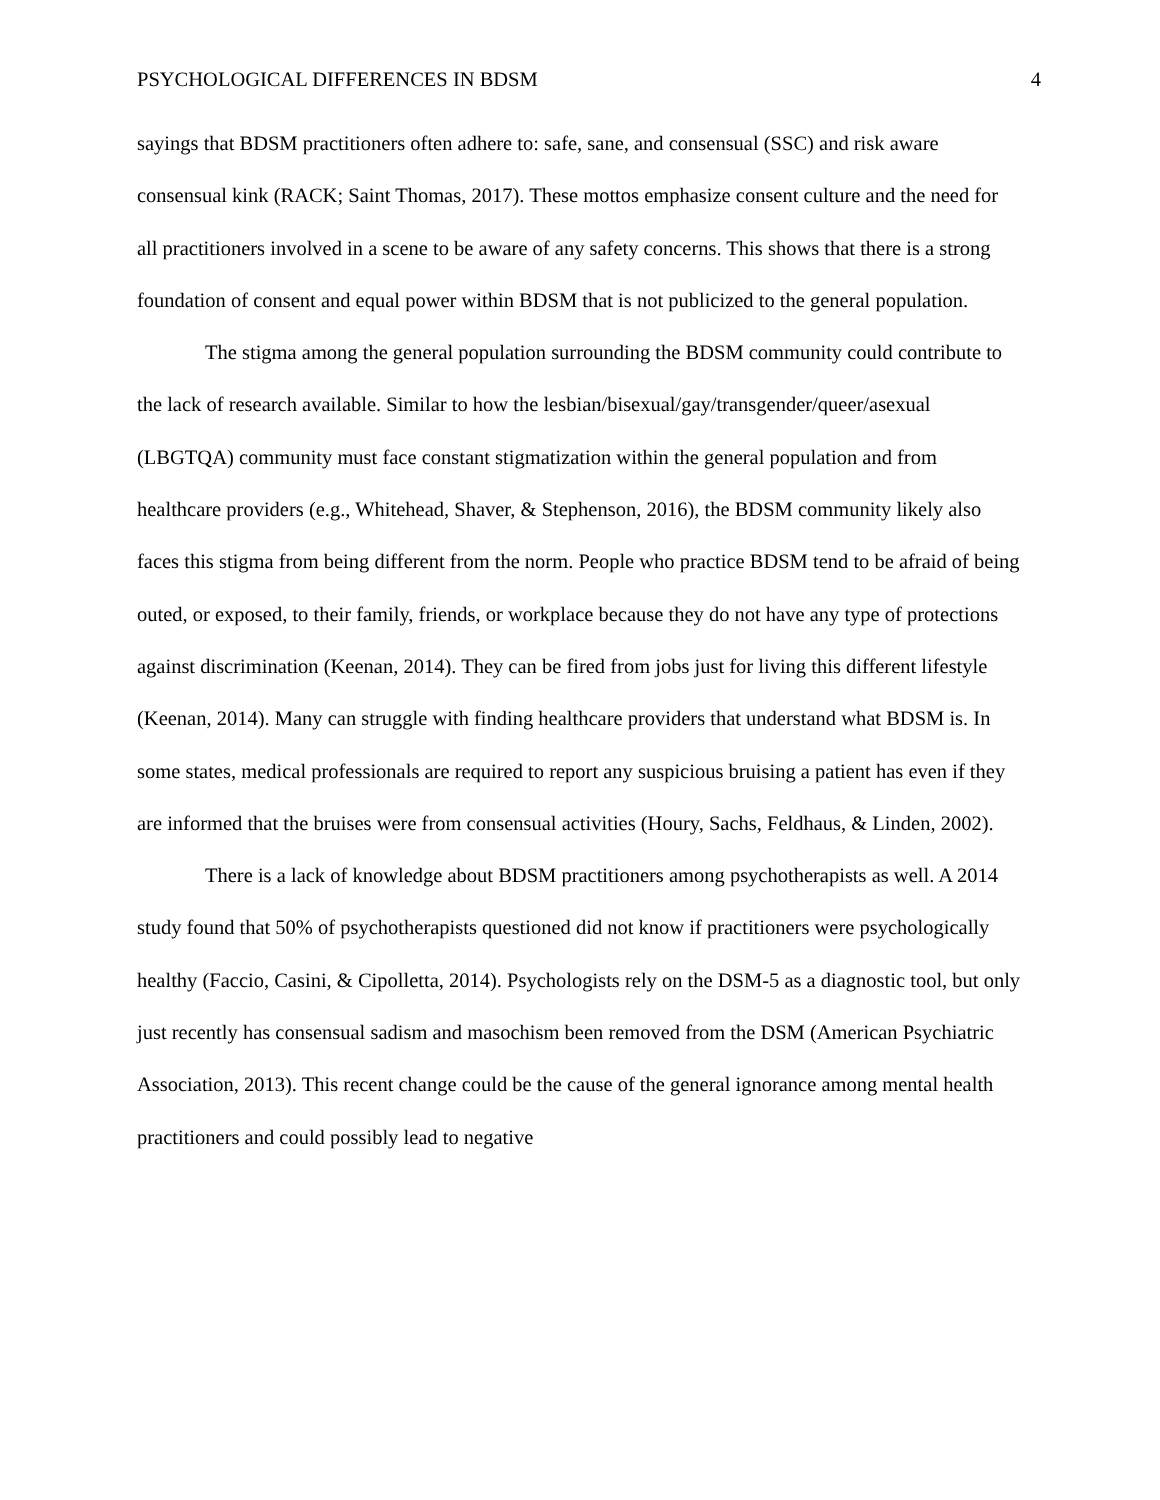PSYCHOLOGICAL DIFFERENCES IN BDSM 4
sayings that BDSM practitioners often adhere to: safe, sane, and consensual (SSC) and risk aware consensual kink (RACK; Saint Thomas, 2017). These mottos emphasize consent culture and the need for all practitioners involved in a scene to be aware of any safety concerns. This shows that there is a strong foundation of consent and equal power within BDSM that is not publicized to the general population.
The stigma among the general population surrounding the BDSM community could contribute to the lack of research available. Similar to how the lesbian/bisexual/gay/transgender/queer/asexual (LBGTQA) community must face constant stigmatization within the general population and from healthcare providers (e.g., Whitehead, Shaver, & Stephenson, 2016), the BDSM community likely also faces this stigma from being different from the norm. People who practice BDSM tend to be afraid of being outed, or exposed, to their family, friends, or workplace because they do not have any type of protections against discrimination (Keenan, 2014). They can be fired from jobs just for living this different lifestyle (Keenan, 2014). Many can struggle with finding healthcare providers that understand what BDSM is. In some states, medical professionals are required to report any suspicious bruising a patient has even if they are informed that the bruises were from consensual activities (Houry, Sachs, Feldhaus, & Linden, 2002).
There is a lack of knowledge about BDSM practitioners among psychotherapists as well. A 2014 study found that 50% of psychotherapists questioned did not know if practitioners were psychologically healthy (Faccio, Casini, & Cipolletta, 2014). Psychologists rely on the DSM-5 as a diagnostic tool, but only just recently has consensual sadism and masochism been removed from the DSM (American Psychiatric Association, 2013). This recent change could be the cause of the general ignorance among mental health practitioners and could possibly lead to negative